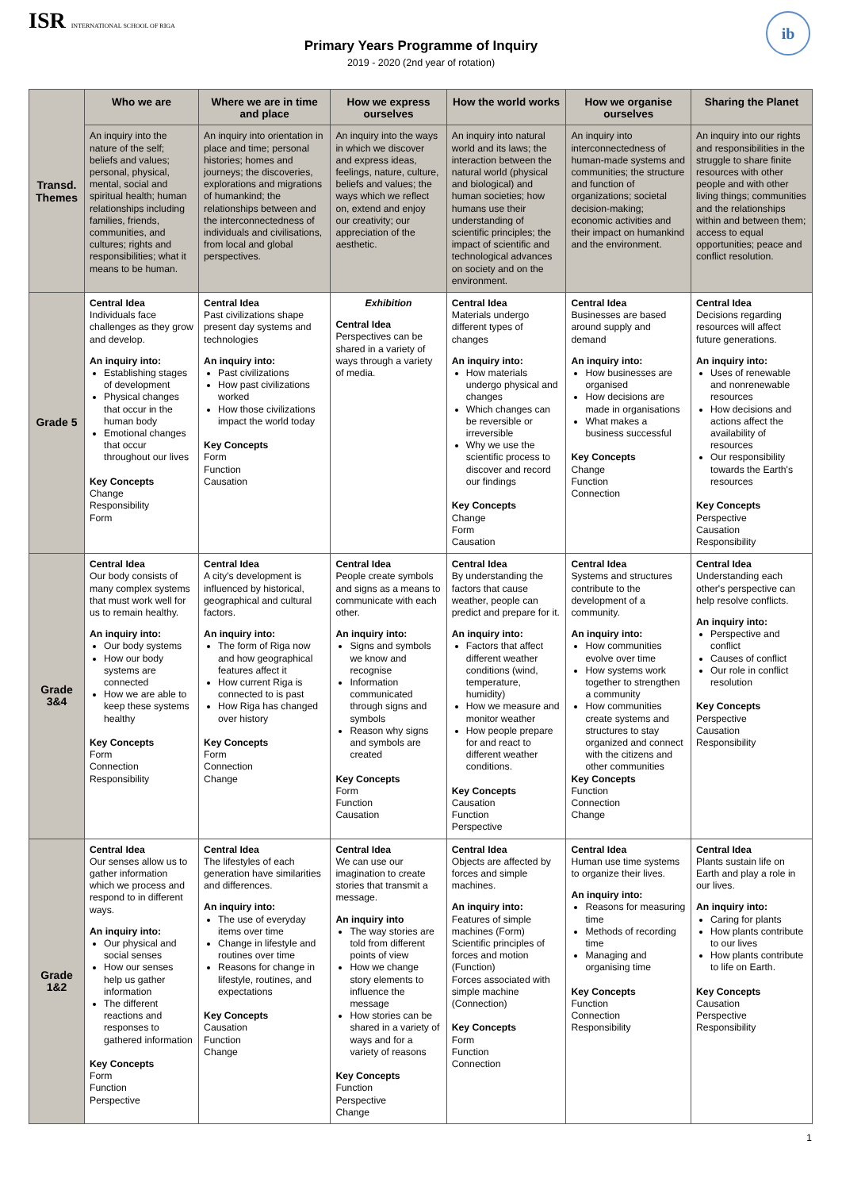ISR INTERNATIONAL SCHOOL OF RIGA
ib
Primary Years Programme of Inquiry
2019 - 2020 (2nd year of rotation)
| Transd. Themes | Who we are | Where we are in time and place | How we express ourselves | How the world works | How we organise ourselves | Sharing the Planet |
| --- | --- | --- | --- | --- | --- | --- |
| | An inquiry into the nature of the self; beliefs and values; personal, physical, mental, social and spiritual health; human relationships including families, friends, communities, and cultures; rights and responsibilities; what it means to be human. | An inquiry into orientation in place and time; personal histories; homes and journeys; the discoveries, explorations and migrations of humankind; the relationships between and the interconnectedness of individuals and civilisations, from local and global perspectives. | An inquiry into the ways in which we discover and express ideas, feelings, nature, culture, beliefs and values; the ways which we reflect on, extend and enjoy our creativity; our appreciation of the aesthetic. | An inquiry into natural world and its laws; the interaction between the natural world (physical and biological) and human societies; how humans use their understanding of scientific principles; the impact of scientific and technological advances on society and on the environment. | An inquiry into interconnectedness of human-made systems and communities; the structure and function of organizations; societal decision-making; economic activities and their impact on humankind and the environment. | An inquiry into our rights and responsibilities in the struggle to share finite resources with other people and with other living things; communities and the relationships within and between them; access to equal opportunities; peace and conflict resolution. |
| Grade 5 | Central Idea Individuals face challenges as they grow and develop. An inquiry into: Establishing stages of development Physical changes that occur in the human body Emotional changes that occur throughout our lives Key Concepts Change Responsibility Form | Central Idea Past civilizations shape present day systems and technologies An inquiry into: Past civilizations How past civilizations worked How those civilizations impact the world today Key Concepts Form Function Causation | Exhibition Central Idea Perspectives can be shared in a variety of ways through a variety of media. | Central Idea Materials undergo different types of changes An inquiry into: How materials undergo physical and changes Which changes can be reversible or irreversible Why we use the scientific process to discover and record our findings Key Concepts Change Form Causation | Central Idea Businesses are based around supply and demand An inquiry into: How businesses are organised How decisions are made in organisations What makes a business successful Key Concepts Change Function Connection | Central Idea Decisions regarding resources will affect future generations. An inquiry into: Uses of renewable and nonrenewable resources How decisions and actions affect the availability of resources Our responsibility towards the Earth's resources Key Concepts Perspective Causation Responsibility |
| Grade 3&4 | Central Idea Our body consists of many complex systems that must work well for us to remain healthy. An inquiry into: Our body systems How our body systems are connected How we are able to keep these systems healthy Key Concepts Form Connection Responsibility | Central Idea A city's development is influenced by historical, geographical and cultural factors. An inquiry into: The form of Riga now and how geographical features affect it How current Riga is connected to is past How Riga has changed over history Key Concepts Form Connection Change | Central Idea People create symbols and signs as a means to communicate with each other. An inquiry into: Signs and symbols we know and recognise Information communicated through signs and symbols Reason why signs and symbols are created Key Concepts Form Function Causation | Central Idea By understanding the factors that cause weather, people can predict and prepare for it. An inquiry into: Factors that affect different weather conditions (wind, temperature, humidity) How we measure and monitor weather How people prepare for and react to different weather conditions. Key Concepts Causation Function Perspective | Central Idea Systems and structures contribute to the development of a community. An inquiry into: How communities evolve over time How systems work together to strengthen a community How communities create systems and structures to stay organized and connect with the citizens and other communities Key Concepts Function Connection Change | Central Idea Understanding each other's perspective can help resolve conflicts. An inquiry into: Perspective and conflict Causes of conflict Our role in conflict resolution Key Concepts Perspective Causation Responsibility |
| Grade 1&2 | Central Idea Our senses allow us to gather information which we process and respond to in different ways. An inquiry into: Our physical and social senses How our senses help us gather information The different reactions and responses to gathered information Key Concepts Form Function Perspective | Central Idea The lifestyles of each generation have similarities and differences. An inquiry into: The use of everyday items over time Change in lifestyle and routines over time Reasons for change in lifestyle, routines, and expectations Key Concepts Causation Function Change | Central Idea We can use our imagination to create stories that transmit a message. An inquiry into The way stories are told from different points of view How we change story elements to influence the message How stories can be shared in a variety of ways and for a variety of reasons Key Concepts Function Perspective Change | Central Idea Objects are affected by forces and simple machines. An inquiry into: Features of simple machines (Form) Scientific principles of forces and motion (Function) Forces associated with simple machine (Connection) Key Concepts Form Function Connection | Central Idea Human use time systems to organize their lives. An inquiry into: Reasons for measuring time Methods of recording time Managing and organising time Key Concepts Function Connection Responsibility | Central Idea Plants sustain life on Earth and play a role in our lives. An inquiry into: Caring for plants How plants contribute to our lives How plants contribute to life on Earth. Key Concepts Causation Perspective Responsibility |
1